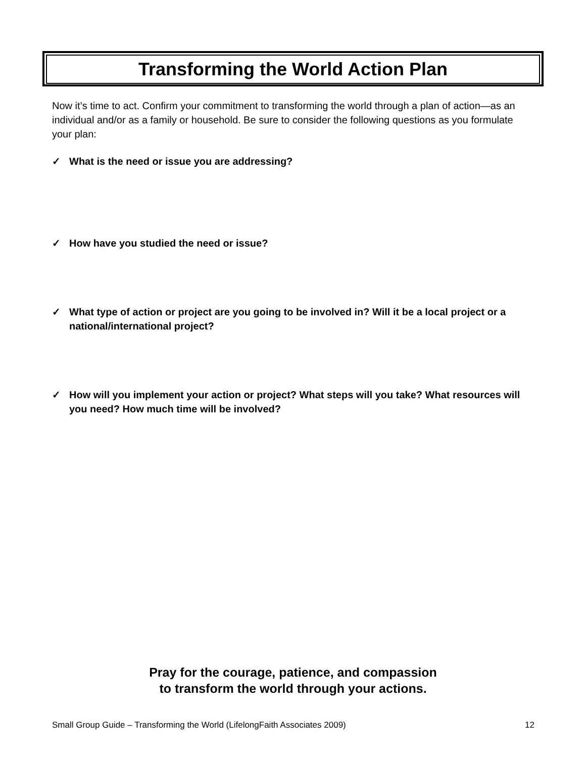Transforming the World Action Plan
Now it’s time to act. Confirm your commitment to transforming the world through a plan of action—as an individual and/or as a family or household. Be sure to consider the following questions as you formulate your plan:
✓ What is the need or issue you are addressing?
✓ How have you studied the need or issue?
✓ What type of action or project are you going to be involved in? Will it be a local project or a national/international project?
✓ How will you implement your action or project? What steps will you take? What resources will you need? How much time will be involved?
Pray for the courage, patience, and compassion
to transform the world through your actions.
Small Group Guide – Transforming the World (LifelongFaith Associates 2009) 12